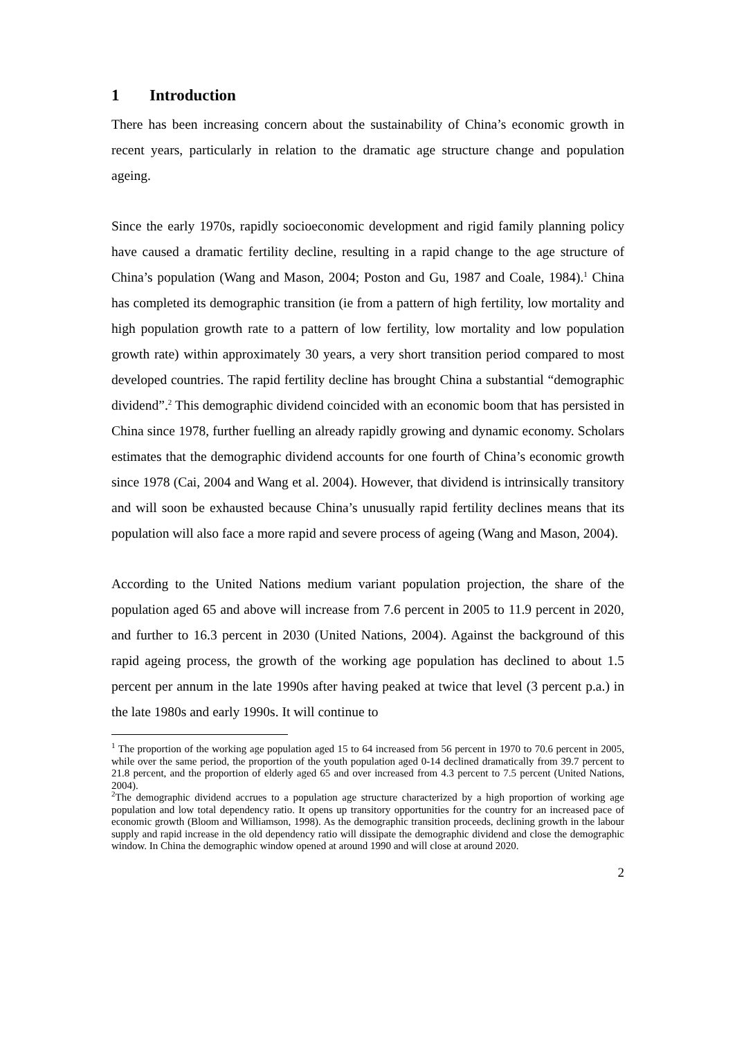1 Introduction
There has been increasing concern about the sustainability of China’s economic growth in recent years, particularly in relation to the dramatic age structure change and population ageing.
Since the early 1970s, rapidly socioeconomic development and rigid family planning policy have caused a dramatic fertility decline, resulting in a rapid change to the age structure of China’s population (Wang and Mason, 2004; Poston and Gu, 1987 and Coale, 1984).<sup>1</sup> China has completed its demographic transition (ie from a pattern of high fertility, low mortality and high population growth rate to a pattern of low fertility, low mortality and low population growth rate) within approximately 30 years, a very short transition period compared to most developed countries. The rapid fertility decline has brought China a substantial “demographic dividend”.<sup>2</sup> This demographic dividend coincided with an economic boom that has persisted in China since 1978, further fuelling an already rapidly growing and dynamic economy. Scholars estimates that the demographic dividend accounts for one fourth of China’s economic growth since 1978 (Cai, 2004 and Wang et al. 2004). However, that dividend is intrinsically transitory and will soon be exhausted because China’s unusually rapid fertility declines means that its population will also face a more rapid and severe process of ageing (Wang and Mason, 2004).
According to the United Nations medium variant population projection, the share of the population aged 65 and above will increase from 7.6 percent in 2005 to 11.9 percent in 2020, and further to 16.3 percent in 2030 (United Nations, 2004). Against the background of this rapid ageing process, the growth of the working age population has declined to about 1.5 percent per annum in the late 1990s after having peaked at twice that level (3 percent p.a.) in the late 1980s and early 1990s. It will continue to
<sup>1</sup> The proportion of the working age population aged 15 to 64 increased from 56 percent in 1970 to 70.6 percent in 2005, while over the same period, the proportion of the youth population aged 0-14 declined dramatically from 39.7 percent to 21.8 percent, and the proportion of elderly aged 65 and over increased from 4.3 percent to 7.5 percent (United Nations, 2004).
<sup>2</sup> The demographic dividend accrues to a population age structure characterized by a high proportion of working age population and low total dependency ratio. It opens up transitory opportunities for the country for an increased pace of economic growth (Bloom and Williamson, 1998). As the demographic transition proceeds, declining growth in the labour supply and rapid increase in the old dependency ratio will dissipate the demographic dividend and close the demographic window. In China the demographic window opened at around 1990 and will close at around 2020.
2